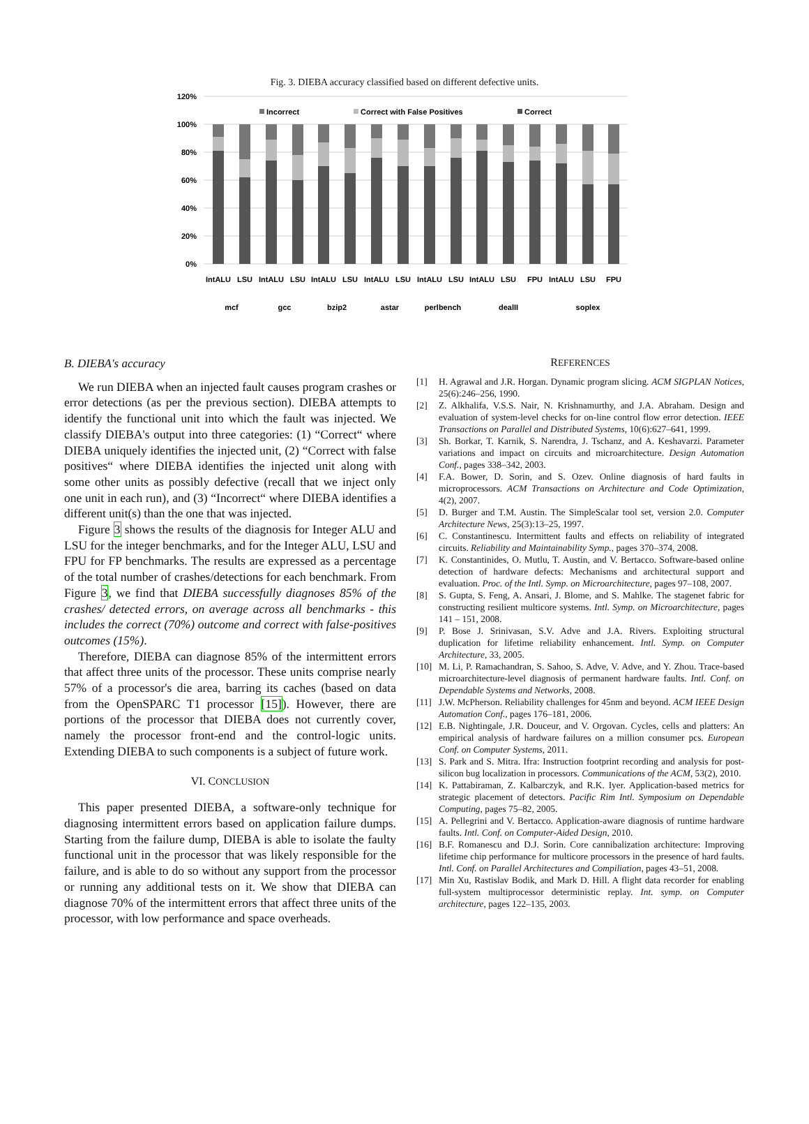Fig. 3. DIEBA accuracy classified based on different defective units.
120%
100%
80%
60%
40%
20%
0%
Incorrect
Correct with False Positives
Correct
IntALU
LSU
IntALU
LSU
IntALU
LSU
IntALU
LSU
IntALU
LSU
IntALU
LSU
FPU
IntALU
LSU
FPU
mcf
gcc
bzip2
astar
perlbench
dealII
soplex
B. DIEBA's accuracy
We run DIEBA when an injected fault causes program crashes or error detections (as per the previous section). DIEBA attempts to identify the functional unit into which the fault was injected. We classify DIEBA's output into three categories: (1) “Correct“ where DIEBA uniquely identifies the injected unit, (2) “Correct with false positives“ where DIEBA identifies the injected unit along with some other units as possibly defective (recall that we inject only one unit in each run), and (3) “Incorrect“ where DIEBA identifies a different unit(s) than the one that was injected.
Figure 3 shows the results of the diagnosis for Integer ALU and LSU for the integer benchmarks, and for the Integer ALU, LSU and FPU for FP benchmarks. The results are expressed as a percentage of the total number of crashes/detections for each benchmark. From Figure 3, we find that DIEBA successfully diagnoses 85% of the crashes/ detected errors, on average across all benchmarks - this includes the correct (70%) outcome and correct with false-positives outcomes (15%).
Therefore, DIEBA can diagnose 85% of the intermittent errors that affect three units of the processor. These units comprise nearly 57% of a processor's die area, barring its caches (based on data from the OpenSPARC T1 processor [15]). However, there are portions of the processor that DIEBA does not currently cover, namely the processor front-end and the control-logic units. Extending DIEBA to such components is a subject of future work.
VI. CONCLUSION
This paper presented DIEBA, a software-only technique for diagnosing intermittent errors based on application failure dumps. Starting from the failure dump, DIEBA is able to isolate the faulty functional unit in the processor that was likely responsible for the failure, and is able to do so without any support from the processor or running any additional tests on it. We show that DIEBA can diagnose 70% of the intermittent errors that affect three units of the processor, with low performance and space overheads.
REFERENCES
[1] H. Agrawal and J.R. Horgan. Dynamic program slicing. ACM SIGPLAN Notices, 25(6):246–256, 1990.
[2] Z. Alkhalifa, V.S.S. Nair, N. Krishnamurthy, and J.A. Abraham. Design and evaluation of system-level checks for on-line control flow error detection. IEEE Transactions on Parallel and Distributed Systems, 10(6):627–641, 1999.
[3] Sh. Borkar, T. Karnik, S. Narendra, J. Tschanz, and A. Keshavarzi. Parameter variations and impact on circuits and microarchitecture. Design Automation Conf., pages 338–342, 2003.
[4] F.A. Bower, D. Sorin, and S. Ozev. Online diagnosis of hard faults in microprocessors. ACM Transactions on Architecture and Code Optimization, 4(2), 2007.
[5] D. Burger and T.M. Austin. The SimpleScalar tool set, version 2.0. Computer Architecture News, 25(3):13–25, 1997.
[6] C. Constantinescu. Intermittent faults and effects on reliability of integrated circuits. Reliability and Maintainability Symp., pages 370–374, 2008.
[7] K. Constantinides, O. Mutlu, T. Austin, and V. Bertacco. Software-based online detection of hardware defects: Mechanisms and architectural support and evaluation. Proc. of the Intl. Symp. on Microarchitecture, pages 97–108, 2007.
[8] S. Gupta, S. Feng, A. Ansari, J. Blome, and S. Mahlke. The stagenet fabric for constructing resilient multicore systems. Intl. Symp. on Microarchitecture, pages 141 – 151, 2008.
[9] P. Bose J. Srinivasan, S.V. Adve and J.A. Rivers. Exploiting structural duplication for lifetime reliability enhancement. Intl. Symp. on Computer Architecture, 33, 2005.
[10] M. Li, P. Ramachandran, S. Sahoo, S. Adve, V. Adve, and Y. Zhou. Trace-based microarchitecture-level diagnosis of permanent hardware faults. Intl. Conf. on Dependable Systems and Networks, 2008.
[11] J.W. McPherson. Reliability challenges for 45nm and beyond. ACM IEEE Design Automation Conf., pages 176–181, 2006.
[12] E.B. Nightingale, J.R. Douceur, and V. Orgovan. Cycles, cells and platters: An empirical analysis of hardware failures on a million consumer pcs. European Conf. on Computer Systems, 2011.
[13] S. Park and S. Mitra. Ifra: Instruction footprint recording and analysis for post-silicon bug localization in processors. Communications of the ACM, 53(2), 2010.
[14] K. Pattabiraman, Z. Kalbarczyk, and R.K. Iyer. Application-based metrics for strategic placement of detectors. Pacific Rim Intl. Symposium on Dependable Computing, pages 75–82, 2005.
[15] A. Pellegrini and V. Bertacco. Application-aware diagnosis of runtime hardware faults. Intl. Conf. on Computer-Aided Design, 2010.
[16] B.F. Romanescu and D.J. Sorin. Core cannibalization architecture: Improving lifetime chip performance for multicore processors in the presence of hard faults. Intl. Conf. on Parallel Architectures and Compiliation, pages 43–51, 2008.
[17] Min Xu, Rastislav Bodik, and Mark D. Hill. A flight data recorder for enabling full-system multiprocessor deterministic replay. Int. symp. on Computer architecture, pages 122–135, 2003.